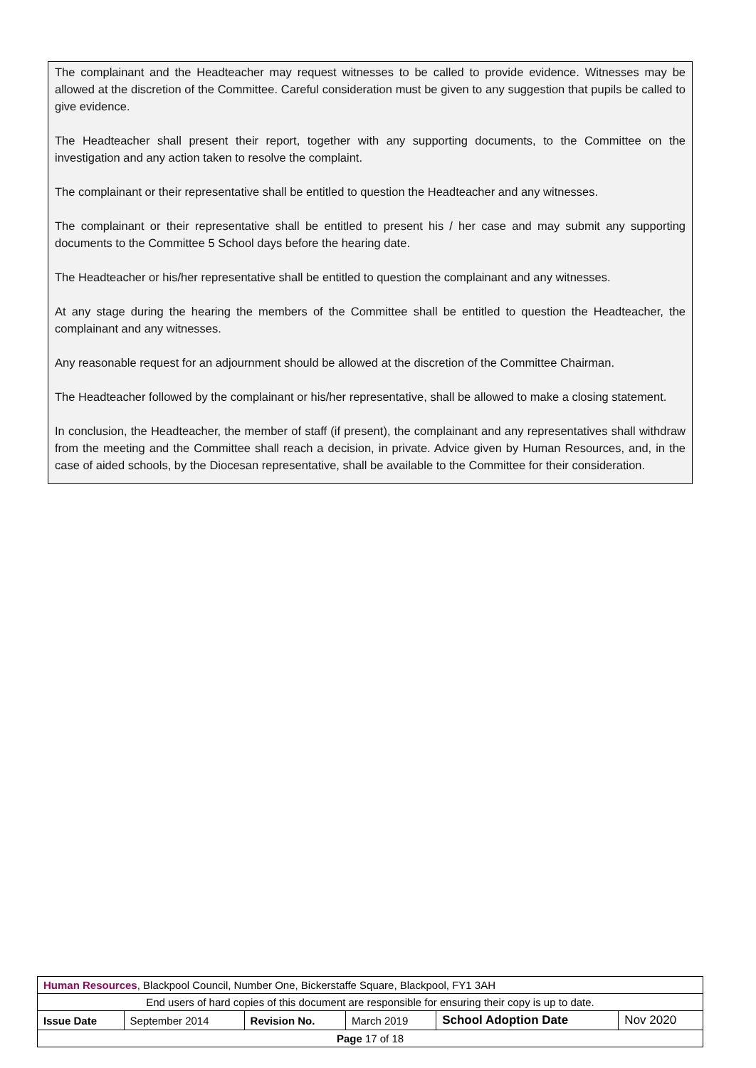The complainant and the Headteacher may request witnesses to be called to provide evidence. Witnesses may be allowed at the discretion of the Committee. Careful consideration must be given to any suggestion that pupils be called to give evidence.
The Headteacher shall present their report, together with any supporting documents, to the Committee on the investigation and any action taken to resolve the complaint.
The complainant or their representative shall be entitled to question the Headteacher and any witnesses.
The complainant or their representative shall be entitled to present his / her case and may submit any supporting documents to the Committee 5 School days before the hearing date.
The Headteacher or his/her representative shall be entitled to question the complainant and any witnesses.
At any stage during the hearing the members of the Committee shall be entitled to question the Headteacher, the complainant and any witnesses.
Any reasonable request for an adjournment should be allowed at the discretion of the Committee Chairman.
The Headteacher followed by the complainant or his/her representative, shall be allowed to make a closing statement.
In conclusion, the Headteacher, the member of staff (if present), the complainant and any representatives shall withdraw from the meeting and the Committee shall reach a decision, in private. Advice given by Human Resources, and, in the case of aided schools, by the Diocesan representative, shall be available to the Committee for their consideration.
| Human Resources , Blackpool Council, Number One, Bickerstaffe Square, Blackpool, FY1 3AH | | | | | |
| End users of hard copies of this document are responsible for ensuring their copy is up to date. | | | | | |
| Issue Date | September 2014 | Revision No. | March 2019 | School Adoption Date | Nov 2020 |
| Page 17 of 18 | | | | | |